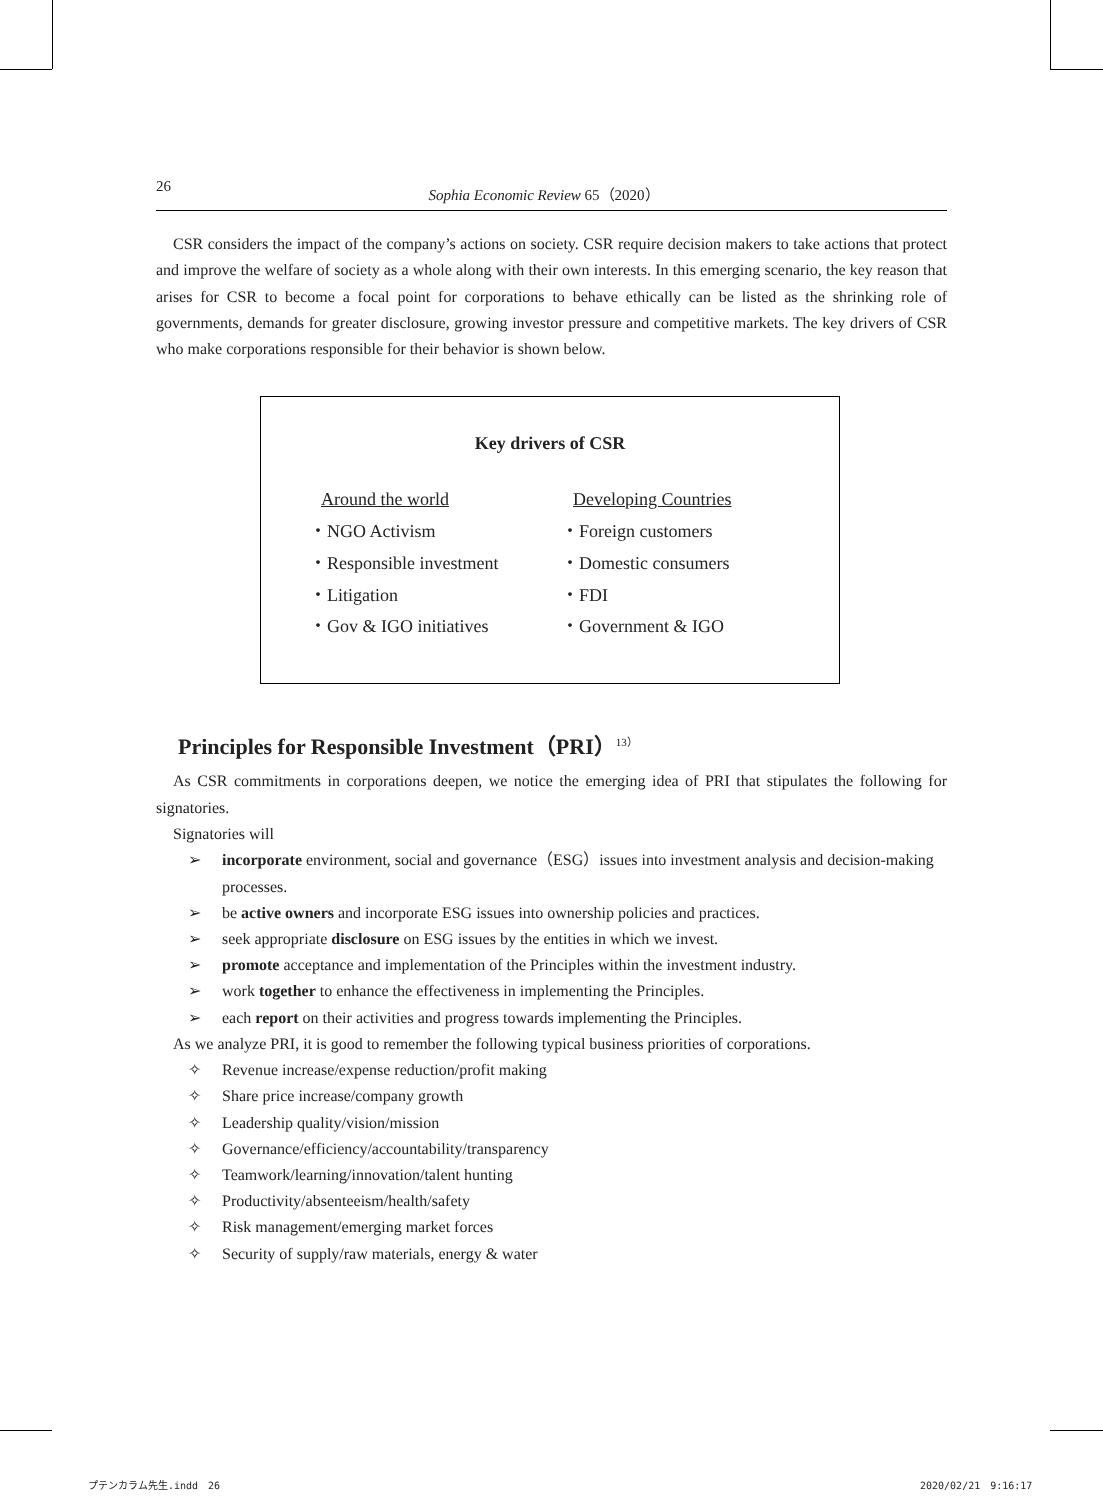26 Sophia Economic Review 65（2020）
CSR considers the impact of the company’s actions on society. CSR require decision makers to take actions that protect and improve the welfare of society as a whole along with their own interests. In this emerging scenario, the key reason that arises for CSR to become a focal point for corporations to behave ethically can be listed as the shrinking role of governments, demands for greater disclosure, growing investor pressure and competitive markets. The key drivers of CSR who make corporations responsible for their behavior is shown below.
Key drivers of CSR
Around the world
・NGO Activism
・Responsible investment
・Litigation
・Gov & IGO initiatives
Developing Countries
・Foreign customers
・Domestic consumers
・FDI
・Government & IGO
Principles for Responsible Investment（PRI）<sup>13）</sup>
As CSR commitments in corporations deepen, we notice the emerging idea of PRI that stipulates the following for signatories.
Signatories will
➢ incorporate environment, social and governance（ESG）issues into investment analysis and decision-making processes.
➢ be active owners and incorporate ESG issues into ownership policies and practices.
➢ seek appropriate disclosure on ESG issues by the entities in which we invest.
➢ promote acceptance and implementation of the Principles within the investment industry.
➢ work together to enhance the effectiveness in implementing the Principles.
➢ each report on their activities and progress towards implementing the Principles.
As we analyze PRI, it is good to remember the following typical business priorities of corporations.
✧ Revenue increase/expense reduction/profit making
✧ Share price increase/company growth
✧ Leadership quality/vision/mission
✧ Governance/efficiency/accountability/transparency
✧ Teamwork/learning/innovation/talent hunting
✧ Productivity/absenteeism/health/safety
✧ Risk management/emerging market forces
✧ Security of supply/raw materials, energy & water
プテンカラム先生.indd　26 2020/02/21　9:16:17